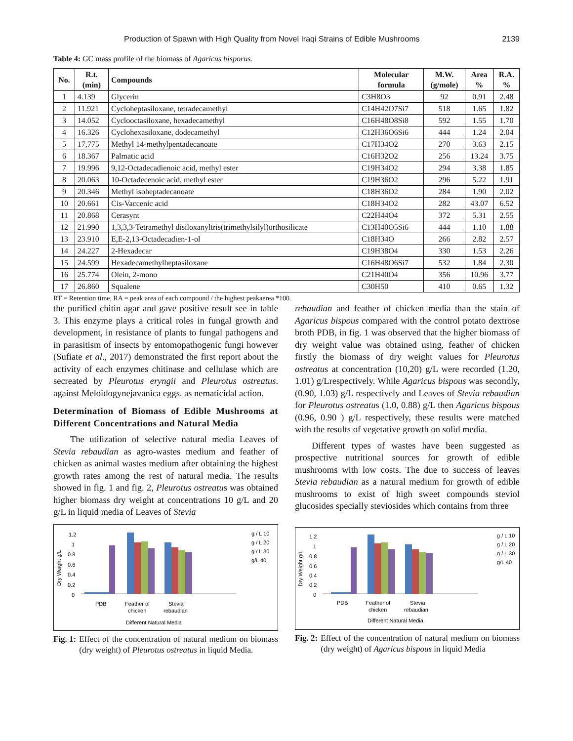Production of Spawn with High Quality from Novel Iraqi Strains of Edible Mushrooms 2139
Table 4: GC mass profile of the biomass of Agaricus bisporus.
| No. | R.t. (min) | Compounds | Molecular formula | M.W. (g/mole) | Area % | R.A. % |
| --- | --- | --- | --- | --- | --- | --- |
| 1 | 4.139 | Glycerin | C3H8O3 | 92 | 0.91 | 2.48 |
| 2 | 11.921 | Cycloheptasiloxane, tetradecamethyl | C14H42O7Si7 | 518 | 1.65 | 1.82 |
| 3 | 14.052 | Cyclooctasiloxane, hexadecamethyl | C16H48O8Si8 | 592 | 1.55 | 1.70 |
| 4 | 16.326 | Cyclohexasiloxane, dodecamethyl | C12H36O6Si6 | 444 | 1.24 | 2.04 |
| 5 | 17,775 | Methyl 14-methylpentadecanoate | C17H34O2 | 270 | 3.63 | 2.15 |
| 6 | 18.367 | Palmatic acid | C16H32O2 | 256 | 13.24 | 3.75 |
| 7 | 19.996 | 9,12-Octadecadienoic acid, methyl ester | C19H34O2 | 294 | 3.38 | 1.85 |
| 8 | 20.063 | 10-Octadecenoic acid, methyl ester | C19H36O2 | 296 | 5.22 | 1.91 |
| 9 | 20.346 | Methyl isoheptadecanoate | C18H36O2 | 284 | 1.90 | 2.02 |
| 10 | 20.661 | Cis-Vaccenic acid | C18H34O2 | 282 | 43.07 | 6.52 |
| 11 | 20.868 | Cerasynt | C22H44O4 | 372 | 5.31 | 2.55 |
| 12 | 21.990 | 1,3,3,3-Tetramethyl disiloxanyltris(trimethylsilyl)orthosilicate | C13H40O5Si6 | 444 | 1.10 | 1.88 |
| 13 | 23.910 | E,E-2,13-Octadecadien-1-ol | C18H34O | 266 | 2.82 | 2.57 |
| 14 | 24.227 | 2-Hexadecar | C19H38O4 | 330 | 1.53 | 2.26 |
| 15 | 24.599 | Hexadecamethylheptasiloxane | C16H48O6Si7 | 532 | 1.84 | 2.30 |
| 16 | 25.774 | Olein, 2-mono | C21H40O4 | 356 | 10.96 | 3.77 |
| 17 | 26.860 | Squalene | C30H50 | 410 | 0.65 | 1.32 |
RT = Retention time, RA = peak area of each compound / the highest peakaerea *100.
the purified chitin agar and gave positive result see in table 3. This enzyme plays a critical roles in fungal growth and development, in resistance of plants to fungal pathogens and in parasitism of insects by entomopathogenic fungi however (Sufiate et al., 2017) demonstrated the first report about the activity of each enzymes chitinase and cellulase which are secreated by Pleurotus eryngii and Pleurotus ostreatus. against Meloidogynejavanica eggs. as nematicidal action.
Determination of Biomass of Edible Mushrooms at Different Concentrations and Natural Media
The utilization of selective natural media Leaves of Stevia rebaudian as agro-wastes medium and feather of chicken as animal wastes medium after obtaining the highest growth rates among the rest of natural media. The results showed in fig. 1 and fig. 2, Pleurotus ostreatus was obtained higher biomass dry weight at concentrations 10 g/L and 20 g/L in liquid media of Leaves of Stevia
Dry Weight g/L
1.2
1
0.8
0.6
0.4
0.2
0
PDB
Feather of
chicken
Stevia
rebaudian
Different Natural Media
g / L 10
g / L 20
g / L 30
g/L 40
Fig. 1: Effect of the concentration of natural medium on biomass (dry weight) of Pleurotus ostreatus in liquid Media.
rebaudian and feather of chicken media than the stain of Agaricus bispous compared with the control potato dextrose broth PDB, in fig. 1 was observed that the higher biomass of dry weight value was obtained using, feather of chicken firstly the biomass of dry weight values for Pleurotus ostreatus at concentration (10,20) g/L were recorded (1.20, 1.01) g/Lrespectively. While Agaricus bispous was secondly, (0.90, 1.03) g/L respectively and Leaves of Stevia rebaudian for Pleurotus ostreatus (1.0, 0.88) g/L then Agaricus bispous (0.96, 0.90 ) g/L respectively, these results were matched with the results of vegetative growth on solid media.
Different types of wastes have been suggested as prospective nutritional sources for growth of edible mushrooms with low costs. The due to success of leaves Stevia rebaudian as a natural medium for growth of edible mushrooms to exist of high sweet compounds steviol glucosides specially steviosides which contains from three
Dry Weight g/L
1.2
1
0.8
0.6
0.4
0.2
0
PDB
Feather of
chicken
Stevia
rebaudian
Different Natural Media
g / L 10
g / L 20
g / L 30
g/L 40
Fig. 2: Effect of the concentration of natural medium on biomass (dry weight) of Agaricus bispous in liquid Media